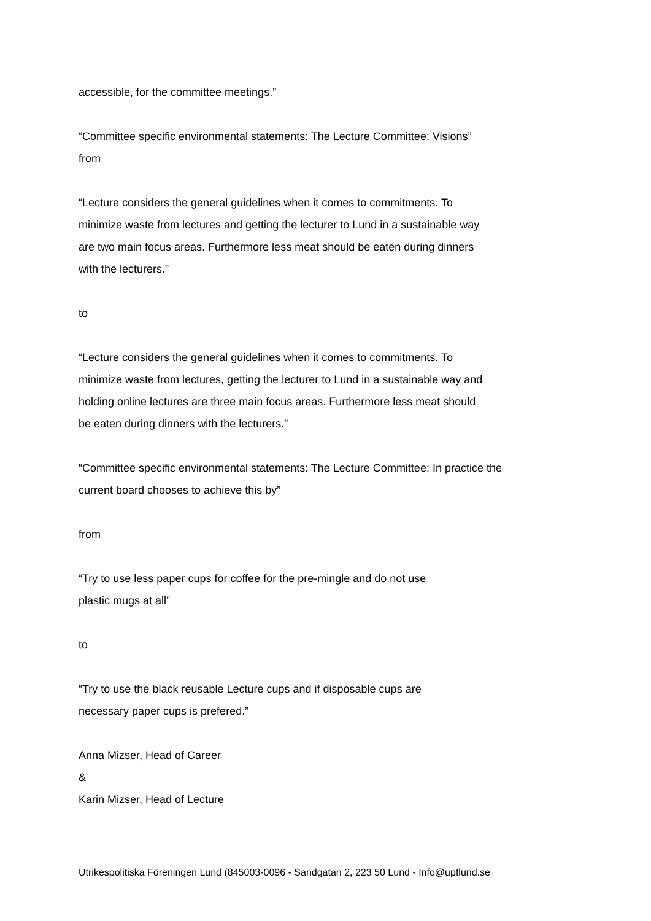accessible, for the committee meetings.”
“Committee specific environmental statements: The Lecture Committee: Visions”
from
“Lecture considers the general guidelines when it comes to commitments. To
minimize waste from lectures and getting the lecturer to Lund in a sustainable way
are two main focus areas. Furthermore less meat should be eaten during dinners
with the lecturers.”
to
“Lecture considers the general guidelines when it comes to commitments. To
minimize waste from lectures, getting the lecturer to Lund in a sustainable way and
holding online lectures are three main focus areas. Furthermore less meat should
be eaten during dinners with the lecturers.”
“Committee specific environmental statements: The Lecture Committee: In practice the
current board chooses to achieve this by”
from
“Try to use less paper cups for coffee for the pre-mingle and do not use
plastic mugs at all”
to
“Try to use the black reusable Lecture cups and if disposable cups are
necessary paper cups is prefered.”
Anna Mizser, Head of Career
&
Karin Mizser, Head of Lecture
Utrikespolitiska Föreningen Lund (845003-0096 - Sandgatan 2, 223 50 Lund - Info@upflund.se